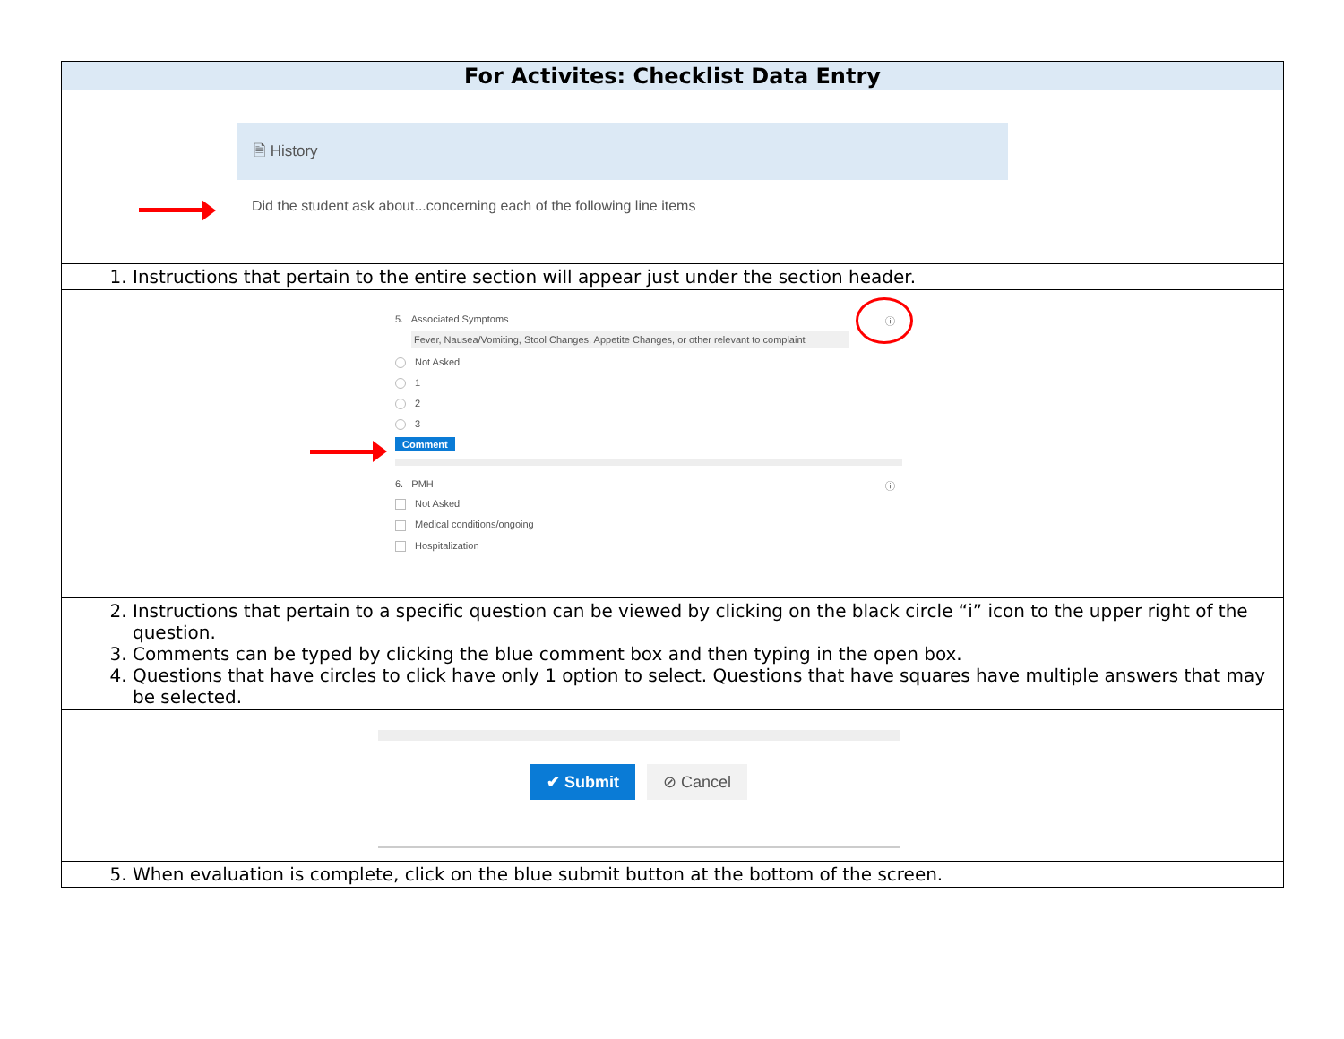| For Activites: Checklist Data Entry |
| --- |
| 🗎 History Did the student ask about...concerning each of the following line items |
| 1. Instructions that pertain to the entire section will appear just under the section header. |
| ⓘ 5. Associated Symptoms Fever, Nausea/Vomiting, Stool Changes, Appetite Changes, or other relevant to complaint Not Asked 1 2 3 Comment 6. PMH ⓘ Not Asked Medical conditions/ongoing Hospitalization |
| 2. Instructions that pertain to a specific question can be viewed by clicking on the black circle “i” icon to the upper right of the question. 3. Comments can be typed by clicking the blue comment box and then typing in the open box. 4. Questions that have circles to click have only 1 option to select. Questions that have squares have multiple answers that may be selected. |
| ✔ Submit ⊘ Cancel |
| 5. When evaluation is complete, click on the blue submit button at the bottom of the screen. |